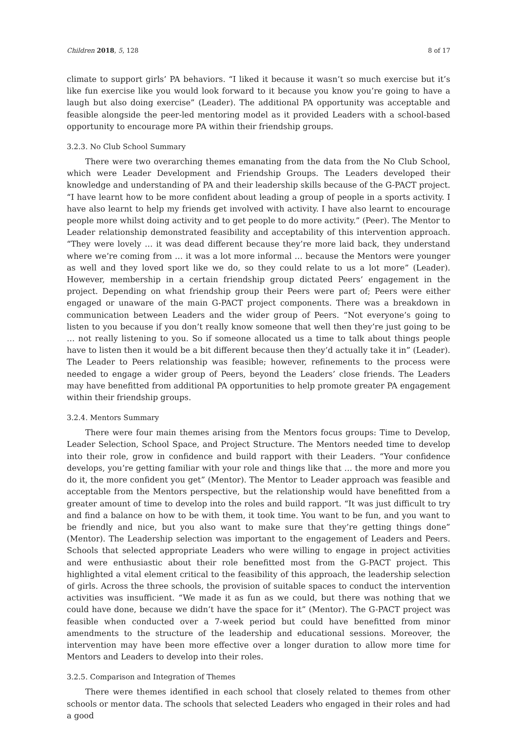Children 2018, 5, 128 8 of 17
climate to support girls’ PA behaviors. “I liked it because it wasn’t so much exercise but it’s like fun exercise like you would look forward to it because you know you’re going to have a laugh but also doing exercise” (Leader). The additional PA opportunity was acceptable and feasible alongside the peer-led mentoring model as it provided Leaders with a school-based opportunity to encourage more PA within their friendship groups.
3.2.3. No Club School Summary
There were two overarching themes emanating from the data from the No Club School, which were Leader Development and Friendship Groups. The Leaders developed their knowledge and understanding of PA and their leadership skills because of the G-PACT project. “I have learnt how to be more confident about leading a group of people in a sports activity. I have also learnt to help my friends get involved with activity. I have also learnt to encourage people more whilst doing activity and to get people to do more activity.” (Peer). The Mentor to Leader relationship demonstrated feasibility and acceptability of this intervention approach. “They were lovely … it was dead different because they’re more laid back, they understand where we’re coming from … it was a lot more informal … because the Mentors were younger as well and they loved sport like we do, so they could relate to us a lot more” (Leader). However, membership in a certain friendship group dictated Peers’ engagement in the project. Depending on what friendship group their Peers were part of; Peers were either engaged or unaware of the main G-PACT project components. There was a breakdown in communication between Leaders and the wider group of Peers. “Not everyone’s going to listen to you because if you don’t really know someone that well then they’re just going to be … not really listening to you. So if someone allocated us a time to talk about things people have to listen then it would be a bit different because then they’d actually take it in” (Leader). The Leader to Peers relationship was feasible; however, refinements to the process were needed to engage a wider group of Peers, beyond the Leaders’ close friends. The Leaders may have benefitted from additional PA opportunities to help promote greater PA engagement within their friendship groups.
3.2.4. Mentors Summary
There were four main themes arising from the Mentors focus groups: Time to Develop, Leader Selection, School Space, and Project Structure. The Mentors needed time to develop into their role, grow in confidence and build rapport with their Leaders. “Your confidence develops, you’re getting familiar with your role and things like that … the more and more you do it, the more confident you get” (Mentor). The Mentor to Leader approach was feasible and acceptable from the Mentors perspective, but the relationship would have benefitted from a greater amount of time to develop into the roles and build rapport. “It was just difficult to try and find a balance on how to be with them, it took time. You want to be fun, and you want to be friendly and nice, but you also want to make sure that they’re getting things done” (Mentor). The Leadership selection was important to the engagement of Leaders and Peers. Schools that selected appropriate Leaders who were willing to engage in project activities and were enthusiastic about their role benefitted most from the G-PACT project. This highlighted a vital element critical to the feasibility of this approach, the leadership selection of girls. Across the three schools, the provision of suitable spaces to conduct the intervention activities was insufficient. “We made it as fun as we could, but there was nothing that we could have done, because we didn’t have the space for it” (Mentor). The G-PACT project was feasible when conducted over a 7-week period but could have benefitted from minor amendments to the structure of the leadership and educational sessions. Moreover, the intervention may have been more effective over a longer duration to allow more time for Mentors and Leaders to develop into their roles.
3.2.5. Comparison and Integration of Themes
There were themes identified in each school that closely related to themes from other schools or mentor data. The schools that selected Leaders who engaged in their roles and had a good